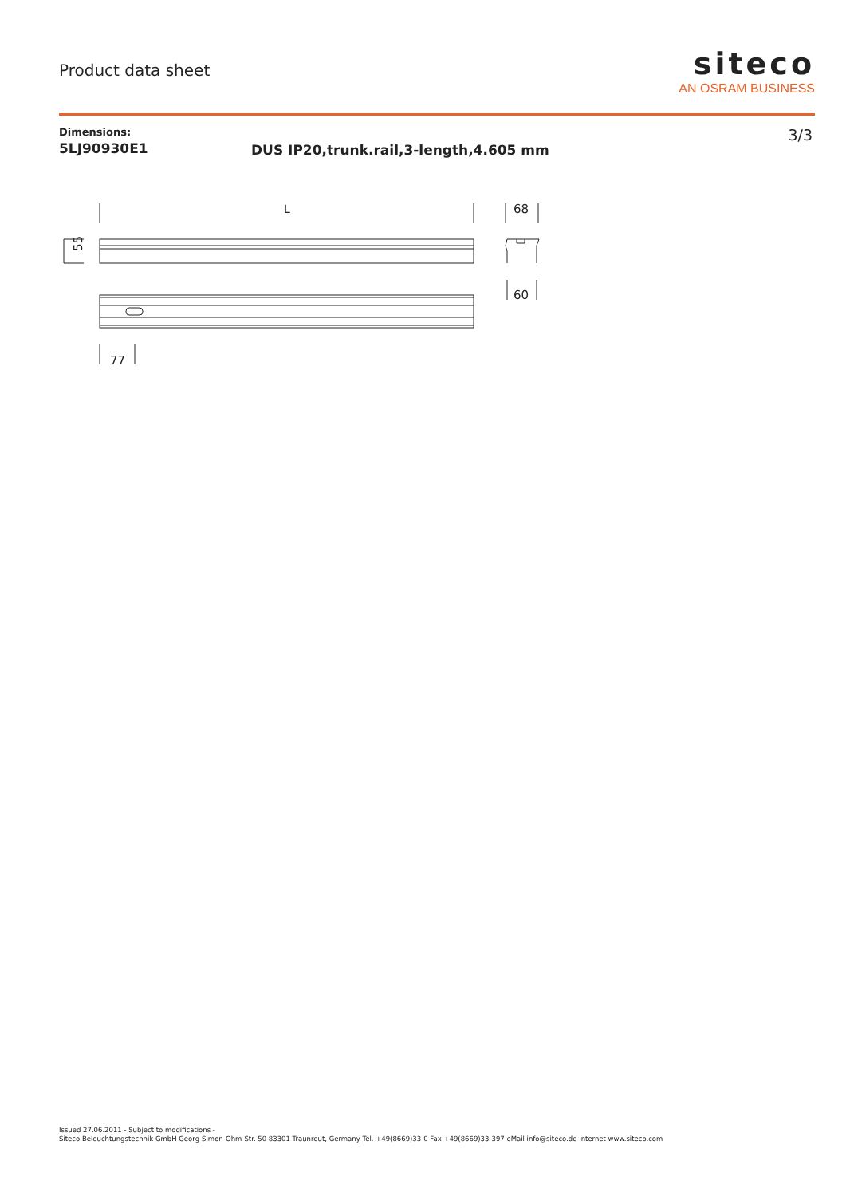Product data sheet
siteco
AN OSRAM BUSINESS
Dimensions:
5LJ90930E1
DUS IP20,trunk.rail,3-length,4.605 mm
3/3
L
68
60
77
55
Issued 27.06.2011 - Subject to modifications -
Siteco Beleuchtungstechnik GmbH Georg-Simon-Ohm-Str. 50 83301 Traunreut, Germany Tel. +49(8669)33-0 Fax +49(8669)33-397 eMail info@siteco.de Internet www.siteco.com